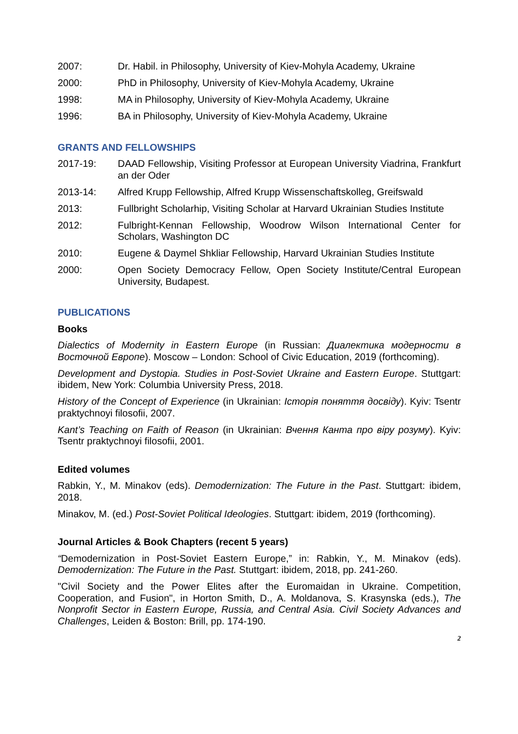2007: Dr. Habil. in Philosophy, University of Kiev-Mohyla Academy, Ukraine
2000: PhD in Philosophy, University of Kiev-Mohyla Academy, Ukraine
1998: MA in Philosophy, University of Kiev-Mohyla Academy, Ukraine
1996: BA in Philosophy, University of Kiev-Mohyla Academy, Ukraine
GRANTS AND FELLOWSHIPS
2017-19: DAAD Fellowship, Visiting Professor at European University Viadrina, Frankfurt an der Oder
2013-14: Alfred Krupp Fellowship, Alfred Krupp Wissenschaftskolleg, Greifswald
2013: Fullbright Scholarhip, Visiting Scholar at Harvard Ukrainian Studies Institute
2012: Fulbright-Kennan Fellowship, Woodrow Wilson International Center for Scholars, Washington DC
2010: Eugene & Daymel Shkliar Fellowship, Harvard Ukrainian Studies Institute
2000: Open Society Democracy Fellow, Open Society Institute/Central European University, Budapest.
PUBLICATIONS
Books
Dialectics of Modernity in Eastern Europe (in Russian: Диалектика модерности в Восточной Европе). Moscow – London: School of Civic Education, 2019 (forthcoming).
Development and Dystopia. Studies in Post-Soviet Ukraine and Eastern Europe. Stuttgart: ibidem, New York: Columbia University Press, 2018.
History of the Concept of Experience (in Ukrainian: Історія поняття досвіду). Kyiv: Tsentr praktychnoyi filosofii, 2007.
Kant’s Teaching on Faith of Reason (in Ukrainian: Вчення Канта про віру розуму). Kyiv: Tsentr praktychnoyi filosofii, 2001.
Edited volumes
Rabkin, Y., M. Minakov (eds). Demodernization: The Future in the Past. Stuttgart: ibidem, 2018.
Minakov, M. (ed.) Post-Soviet Political Ideologies. Stuttgart: ibidem, 2019 (forthcoming).
Journal Articles & Book Chapters (recent 5 years)
“Demodernization in Post-Soviet Eastern Europe,” in: Rabkin, Y., M. Minakov (eds). Demodernization: The Future in the Past. Stuttgart: ibidem, 2018, pp. 241-260.
"Civil Society and the Power Elites after the Euromaidan in Ukraine. Competition, Cooperation, and Fusion", in Horton Smith, D., A. Moldanova, S. Krasynska (eds.), The Nonprofit Sector in Eastern Europe, Russia, and Central Asia. Civil Society Advances and Challenges, Leiden & Boston: Brill, pp. 174-190.
2